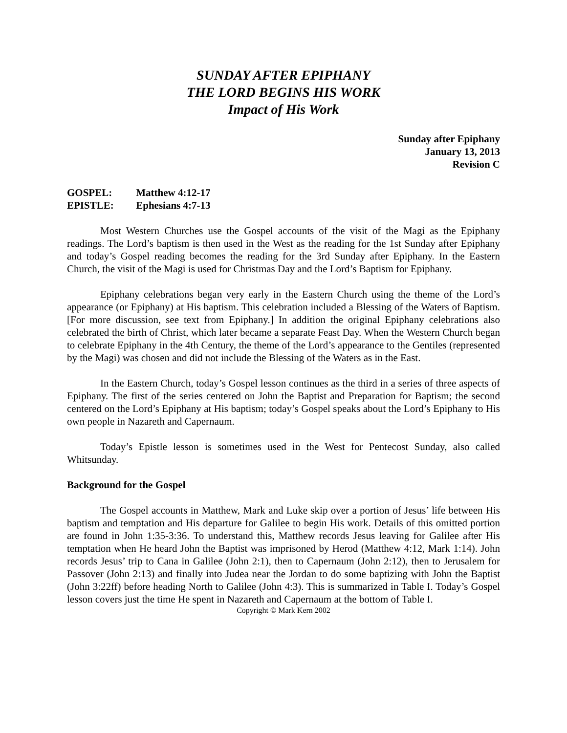SUNDAY AFTER EPIPHANY
THE LORD BEGINS HIS WORK
Impact of His Work
Sunday after Epiphany
January 13, 2013
Revision C
GOSPEL: Matthew 4:12-17
EPISTLE: Ephesians 4:7-13
Most Western Churches use the Gospel accounts of the visit of the Magi as the Epiphany readings. The Lord’s baptism is then used in the West as the reading for the 1st Sunday after Epiphany and today’s Gospel reading becomes the reading for the 3rd Sunday after Epiphany. In the Eastern Church, the visit of the Magi is used for Christmas Day and the Lord’s Baptism for Epiphany.
Epiphany celebrations began very early in the Eastern Church using the theme of the Lord’s appearance (or Epiphany) at His baptism. This celebration included a Blessing of the Waters of Baptism. [For more discussion, see text from Epiphany.] In addition the original Epiphany celebrations also celebrated the birth of Christ, which later became a separate Feast Day. When the Western Church began to celebrate Epiphany in the 4th Century, the theme of the Lord’s appearance to the Gentiles (represented by the Magi) was chosen and did not include the Blessing of the Waters as in the East.
In the Eastern Church, today’s Gospel lesson continues as the third in a series of three aspects of Epiphany. The first of the series centered on John the Baptist and Preparation for Baptism; the second centered on the Lord’s Epiphany at His baptism; today’s Gospel speaks about the Lord’s Epiphany to His own people in Nazareth and Capernaum.
Today’s Epistle lesson is sometimes used in the West for Pentecost Sunday, also called Whitsunday.
Background for the Gospel
The Gospel accounts in Matthew, Mark and Luke skip over a portion of Jesus’ life between His baptism and temptation and His departure for Galilee to begin His work. Details of this omitted portion are found in John 1:35-3:36. To understand this, Matthew records Jesus leaving for Galilee after His temptation when He heard John the Baptist was imprisoned by Herod (Matthew 4:12, Mark 1:14). John records Jesus’ trip to Cana in Galilee (John 2:1), then to Capernaum (John 2:12), then to Jerusalem for Passover (John 2:13) and finally into Judea near the Jordan to do some baptizing with John the Baptist (John 3:22ff) before heading North to Galilee (John 4:3). This is summarized in Table I. Today’s Gospel lesson covers just the time He spent in Nazareth and Capernaum at the bottom of Table I.
Copyright © Mark Kern 2002